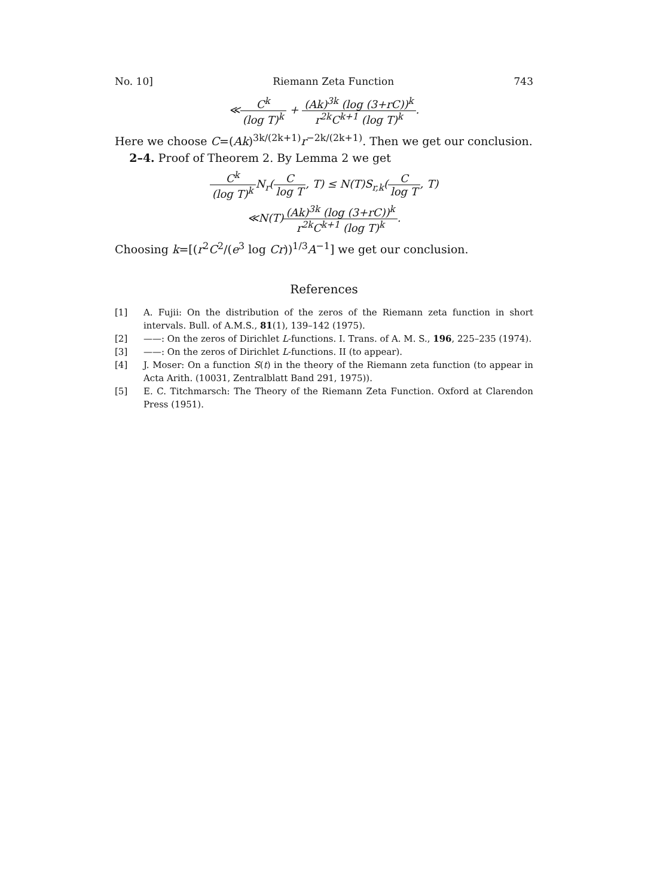No. 10] Riemann Zeta Function 743
≪C<sup>k</sup> (log T)<sup>k</sup> + (Ak)<sup>3k</sup> (log (3+rC))<sup>k</sup> r<sup>2k</sup>C<sup>k+1</sup> (log T)<sup>k</sup>.
Here we choose C=(Ak)<sup>3k/(2k+1)</sup>r<sup>−2k/(2k+1)</sup>. Then we get our conclusion.
2–4. Proof of Theorem 2. By Lemma 2 we get
C<sup>k</sup> (log T)<sup>k</sup> N<sub>r</sub>(C log T, T) ≤ N(T)S<sub>r,k</sub>(C log T, T)
≪N(T)(Ak)<sup>3k</sup> (log (3+rC))<sup>k</sup> r<sup>2k</sup>C<sup>k+1</sup> (log T)<sup>k</sup>.
Choosing k=[(r<sup>2</sup>C<sup>2</sup>/(e<sup>3</sup> log Cr))<sup>1/3</sup>A<sup>−1</sup>] we get our conclusion.
References
[1] A. Fujii: On the distribution of the zeros of the Riemann zeta function in short intervals. Bull. of A.M.S., 81(1), 139–142 (1975).
[2] ——: On the zeros of Dirichlet L-functions. I. Trans. of A. M. S., 196, 225–235 (1974).
[3] ——: On the zeros of Dirichlet L-functions. II (to appear).
[4] J. Moser: On a function S(t) in the theory of the Riemann zeta function (to appear in Acta Arith. (10031, Zentralblatt Band 291, 1975)).
[5] E. C. Titchmarsch: The Theory of the Riemann Zeta Function. Oxford at Clarendon Press (1951).